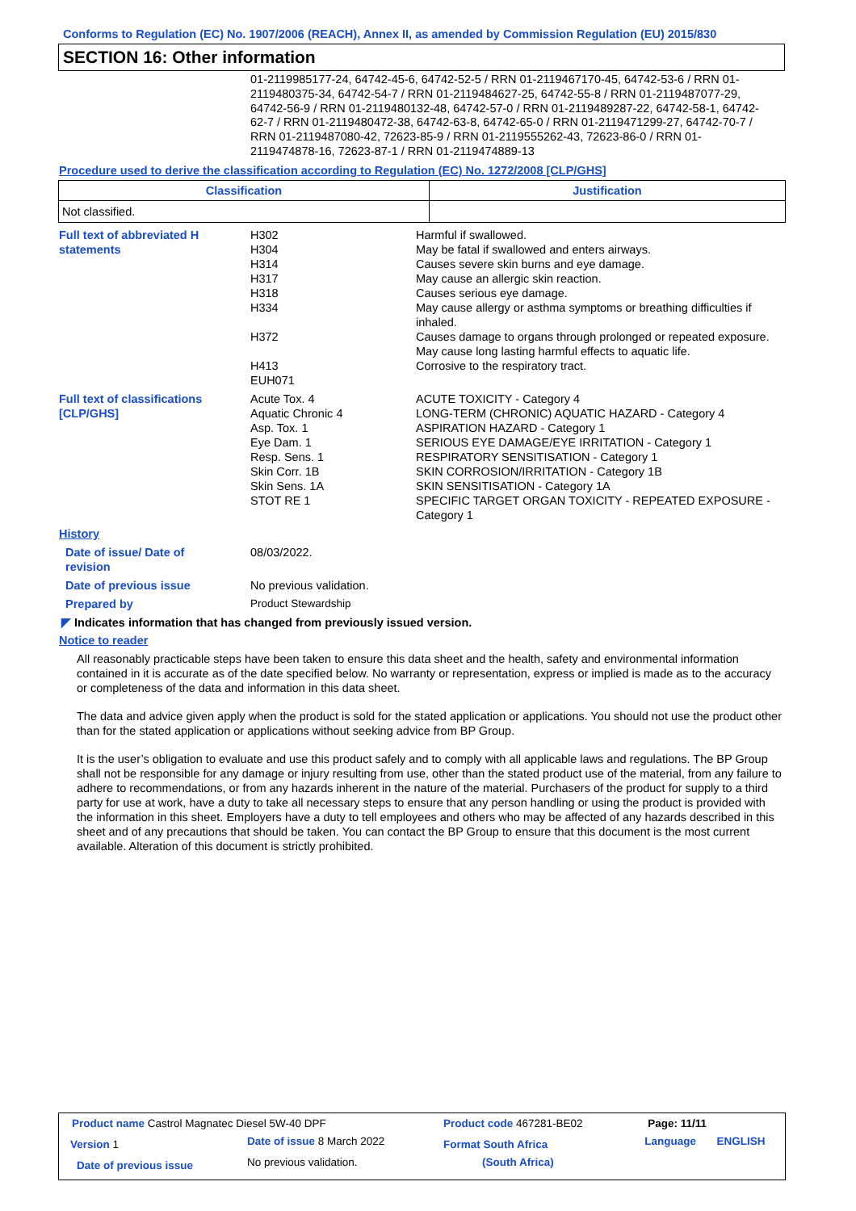Conforms to Regulation (EC) No. 1907/2006 (REACH), Annex II, as amended by Commission Regulation (EU) 2015/830
SECTION 16: Other information
01-2119985177-24, 64742-45-6, 64742-52-5 / RRN 01-2119467170-45, 64742-53-6 / RRN 01-2119480375-34, 64742-54-7 / RRN 01-2119484627-25, 64742-55-8 / RRN 01-2119487077-29, 64742-56-9 / RRN 01-2119480132-48, 64742-57-0 / RRN 01-2119489287-22, 64742-58-1, 64742-62-7 / RRN 01-2119480472-38, 64742-63-8, 64742-65-0 / RRN 01-2119471299-27, 64742-70-7 / RRN 01-2119487080-42, 72623-85-9 / RRN 01-2119555262-43, 72623-86-0 / RRN 01-2119474878-16, 72623-87-1 / RRN 01-2119474889-13
Procedure used to derive the classification according to Regulation (EC) No. 1272/2008 [CLP/GHS]
| Classification | Justification |
| --- | --- |
| Not classified. | |
| Full text of abbreviated H statements | H302 H304 H314 H317 H318 H334 H372 H413 EUH071 | Harmful if swallowed. May be fatal if swallowed and enters airways. Causes severe skin burns and eye damage. May cause an allergic skin reaction. Causes serious eye damage. May cause allergy or asthma symptoms or breathing difficulties if inhaled. Causes damage to organs through prolonged or repeated exposure. May cause long lasting harmful effects to aquatic life. Corrosive to the respiratory tract. |
| Full text of classifications [CLP/GHS] | Acute Tox. 4 Aquatic Chronic 4 Asp. Tox. 1 Eye Dam. 1 Resp. Sens. 1 Skin Corr. 1B Skin Sens. 1A STOT RE 1 | ACUTE TOXICITY - Category 4 LONG-TERM (CHRONIC) AQUATIC HAZARD - Category 4 ASPIRATION HAZARD - Category 1 SERIOUS EYE DAMAGE/EYE IRRITATION - Category 1 RESPIRATORY SENSITISATION - Category 1 SKIN CORROSION/IRRITATION - Category 1B SKIN SENSITISATION - Category 1A SPECIFIC TARGET ORGAN TOXICITY - REPEATED EXPOSURE - Category 1 |
History
| Date of issue/ Date of revision | 08/03/2022. |
| Date of previous issue | No previous validation. |
| Prepared by | Product Stewardship |
◤ Indicates information that has changed from previously issued version.
Notice to reader
All reasonably practicable steps have been taken to ensure this data sheet and the health, safety and environmental information contained in it is accurate as of the date specified below. No warranty or representation, express or implied is made as to the accuracy or completeness of the data and information in this data sheet.
The data and advice given apply when the product is sold for the stated application or applications. You should not use the product other than for the stated application or applications without seeking advice from BP Group.
It is the user’s obligation to evaluate and use this product safely and to comply with all applicable laws and regulations. The BP Group shall not be responsible for any damage or injury resulting from use, other than the stated product use of the material, from any failure to adhere to recommendations, or from any hazards inherent in the nature of the material. Purchasers of the product for supply to a third party for use at work, have a duty to take all necessary steps to ensure that any person handling or using the product is provided with the information in this sheet. Employers have a duty to tell employees and others who may be affected of any hazards described in this sheet and of any precautions that should be taken. You can contact the BP Group to ensure that this document is the most current available. Alteration of this document is strictly prohibited.
| Product name Castrol Magnatec Diesel 5W-40 DPF | | Product code 467281-BE02 | Page: 11/11 | |
| Version 1 | Date of issue 8 March 2022 | Format South Africa | Language | ENGLISH |
| Date of previous issue | No previous validation. | (South Africa) | | |